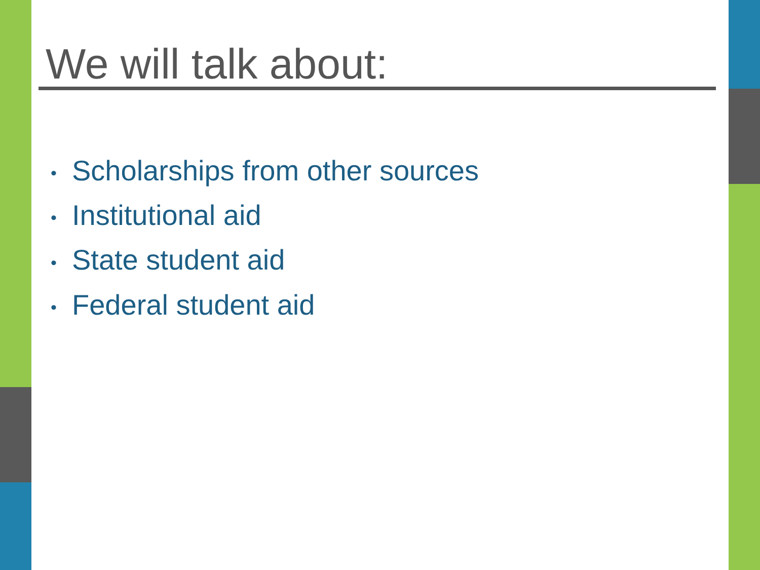We will talk about:
• Scholarships from other sources
• Institutional aid
• State student aid
• Federal student aid